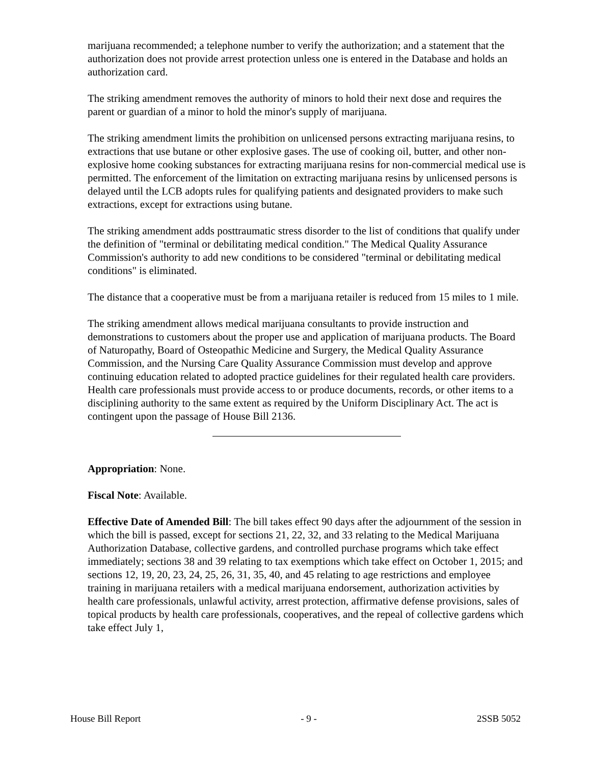marijuana recommended; a telephone number to verify the authorization; and a statement that the authorization does not provide arrest protection unless one is entered in the Database and holds an authorization card.
The striking amendment removes the authority of minors to hold their next dose and requires the parent or guardian of a minor to hold the minor's supply of marijuana.
The striking amendment limits the prohibition on unlicensed persons extracting marijuana resins, to extractions that use butane or other explosive gases. The use of cooking oil, butter, and other non-explosive home cooking substances for extracting marijuana resins for non-commercial medical use is permitted. The enforcement of the limitation on extracting marijuana resins by unlicensed persons is delayed until the LCB adopts rules for qualifying patients and designated providers to make such extractions, except for extractions using butane.
The striking amendment adds posttraumatic stress disorder to the list of conditions that qualify under the definition of "terminal or debilitating medical condition." The Medical Quality Assurance Commission's authority to add new conditions to be considered "terminal or debilitating medical conditions" is eliminated.
The distance that a cooperative must be from a marijuana retailer is reduced from 15 miles to 1 mile.
The striking amendment allows medical marijuana consultants to provide instruction and demonstrations to customers about the proper use and application of marijuana products. The Board of Naturopathy, Board of Osteopathic Medicine and Surgery, the Medical Quality Assurance Commission, and the Nursing Care Quality Assurance Commission must develop and approve continuing education related to adopted practice guidelines for their regulated health care providers. Health care professionals must provide access to or produce documents, records, or other items to a disciplining authority to the same extent as required by the Uniform Disciplinary Act. The act is contingent upon the passage of House Bill 2136.
Appropriation: None.
Fiscal Note: Available.
Effective Date of Amended Bill: The bill takes effect 90 days after the adjournment of the session in which the bill is passed, except for sections 21, 22, 32, and 33 relating to the Medical Marijuana Authorization Database, collective gardens, and controlled purchase programs which take effect immediately; sections 38 and 39 relating to tax exemptions which take effect on October 1, 2015; and sections 12, 19, 20, 23, 24, 25, 26, 31, 35, 40, and 45 relating to age restrictions and employee training in marijuana retailers with a medical marijuana endorsement, authorization activities by health care professionals, unlawful activity, arrest protection, affirmative defense provisions, sales of topical products by health care professionals, cooperatives, and the repeal of collective gardens which take effect July 1,
House Bill Report - 9 - 2SSB 5052